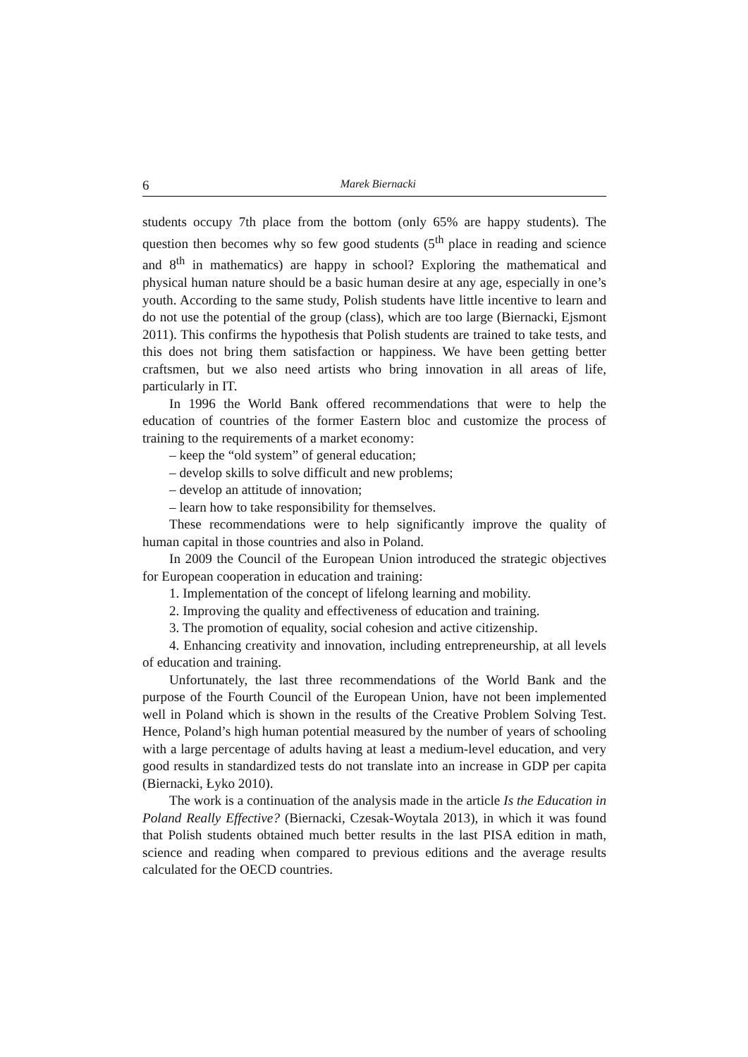6 Marek Biernacki
students occupy 7th place from the bottom (only 65% are happy students). The question then becomes why so few good students (5<sup>th</sup> place in reading and science and 8<sup>th</sup> in mathematics) are happy in school? Exploring the mathematical and physical human nature should be a basic human desire at any age, especially in one’s youth. According to the same study, Polish students have little incentive to learn and do not use the potential of the group (class), which are too large (Biernacki, Ejsmont 2011). This confirms the hypothesis that Polish students are trained to take tests, and this does not bring them satisfaction or happiness. We have been getting better craftsmen, but we also need artists who bring innovation in all areas of life, particularly in IT.
In 1996 the World Bank offered recommendations that were to help the education of countries of the former Eastern bloc and customize the process of training to the requirements of a market economy:
– keep the “old system” of general education;
– develop skills to solve difficult and new problems;
– develop an attitude of innovation;
– learn how to take responsibility for themselves.
These recommendations were to help significantly improve the quality of human capital in those countries and also in Poland.
In 2009 the Council of the European Union introduced the strategic objectives for European cooperation in education and training:
1. Implementation of the concept of lifelong learning and mobility.
2. Improving the quality and effectiveness of education and training.
3. The promotion of equality, social cohesion and active citizenship.
4. Enhancing creativity and innovation, including entrepreneurship, at all levels of education and training.
Unfortunately, the last three recommendations of the World Bank and the purpose of the Fourth Council of the European Union, have not been implemented well in Poland which is shown in the results of the Creative Problem Solving Test. Hence, Poland’s high human potential measured by the number of years of schooling with a large percentage of adults having at least a medium-level education, and very good results in standardized tests do not translate into an increase in GDP per capita (Biernacki, Łyko 2010).
The work is a continuation of the analysis made in the article Is the Education in Poland Really Effective? (Biernacki, Czesak-Woytala 2013), in which it was found that Polish students obtained much better results in the last PISA edition in math, science and reading when compared to previous editions and the average results calculated for the OECD countries.